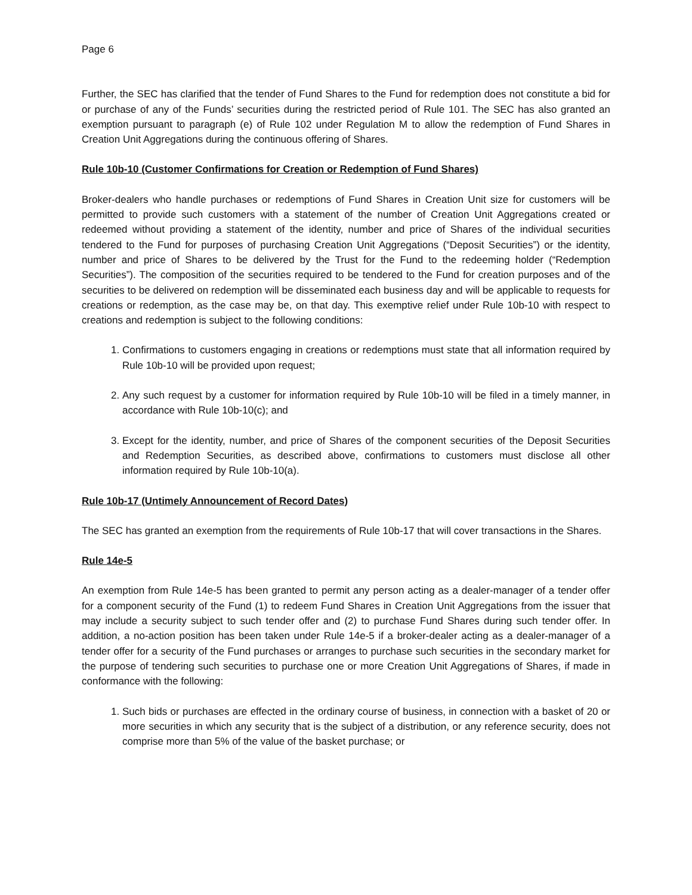Page 6
Further, the SEC has clarified that the tender of Fund Shares to the Fund for redemption does not constitute a bid for or purchase of any of the Funds’ securities during the restricted period of Rule 101. The SEC has also granted an exemption pursuant to paragraph (e) of Rule 102 under Regulation M to allow the redemption of Fund Shares in Creation Unit Aggregations during the continuous offering of Shares.
Rule 10b-10 (Customer Confirmations for Creation or Redemption of Fund Shares)
Broker-dealers who handle purchases or redemptions of Fund Shares in Creation Unit size for customers will be permitted to provide such customers with a statement of the number of Creation Unit Aggregations created or redeemed without providing a statement of the identity, number and price of Shares of the individual securities tendered to the Fund for purposes of purchasing Creation Unit Aggregations (“Deposit Securities”) or the identity, number and price of Shares to be delivered by the Trust for the Fund to the redeeming holder (“Redemption Securities”). The composition of the securities required to be tendered to the Fund for creation purposes and of the securities to be delivered on redemption will be disseminated each business day and will be applicable to requests for creations or redemption, as the case may be, on that day. This exemptive relief under Rule 10b-10 with respect to creations and redemption is subject to the following conditions:
1. Confirmations to customers engaging in creations or redemptions must state that all information required by Rule 10b-10 will be provided upon request;
2. Any such request by a customer for information required by Rule 10b-10 will be filed in a timely manner, in accordance with Rule 10b-10(c); and
3. Except for the identity, number, and price of Shares of the component securities of the Deposit Securities and Redemption Securities, as described above, confirmations to customers must disclose all other information required by Rule 10b-10(a).
Rule 10b-17 (Untimely Announcement of Record Dates)
The SEC has granted an exemption from the requirements of Rule 10b-17 that will cover transactions in the Shares.
Rule 14e-5
An exemption from Rule 14e-5 has been granted to permit any person acting as a dealer-manager of a tender offer for a component security of the Fund (1) to redeem Fund Shares in Creation Unit Aggregations from the issuer that may include a security subject to such tender offer and (2) to purchase Fund Shares during such tender offer. In addition, a no-action position has been taken under Rule 14e-5 if a broker-dealer acting as a dealer-manager of a tender offer for a security of the Fund purchases or arranges to purchase such securities in the secondary market for the purpose of tendering such securities to purchase one or more Creation Unit Aggregations of Shares, if made in conformance with the following:
1. Such bids or purchases are effected in the ordinary course of business, in connection with a basket of 20 or more securities in which any security that is the subject of a distribution, or any reference security, does not comprise more than 5% of the value of the basket purchase; or